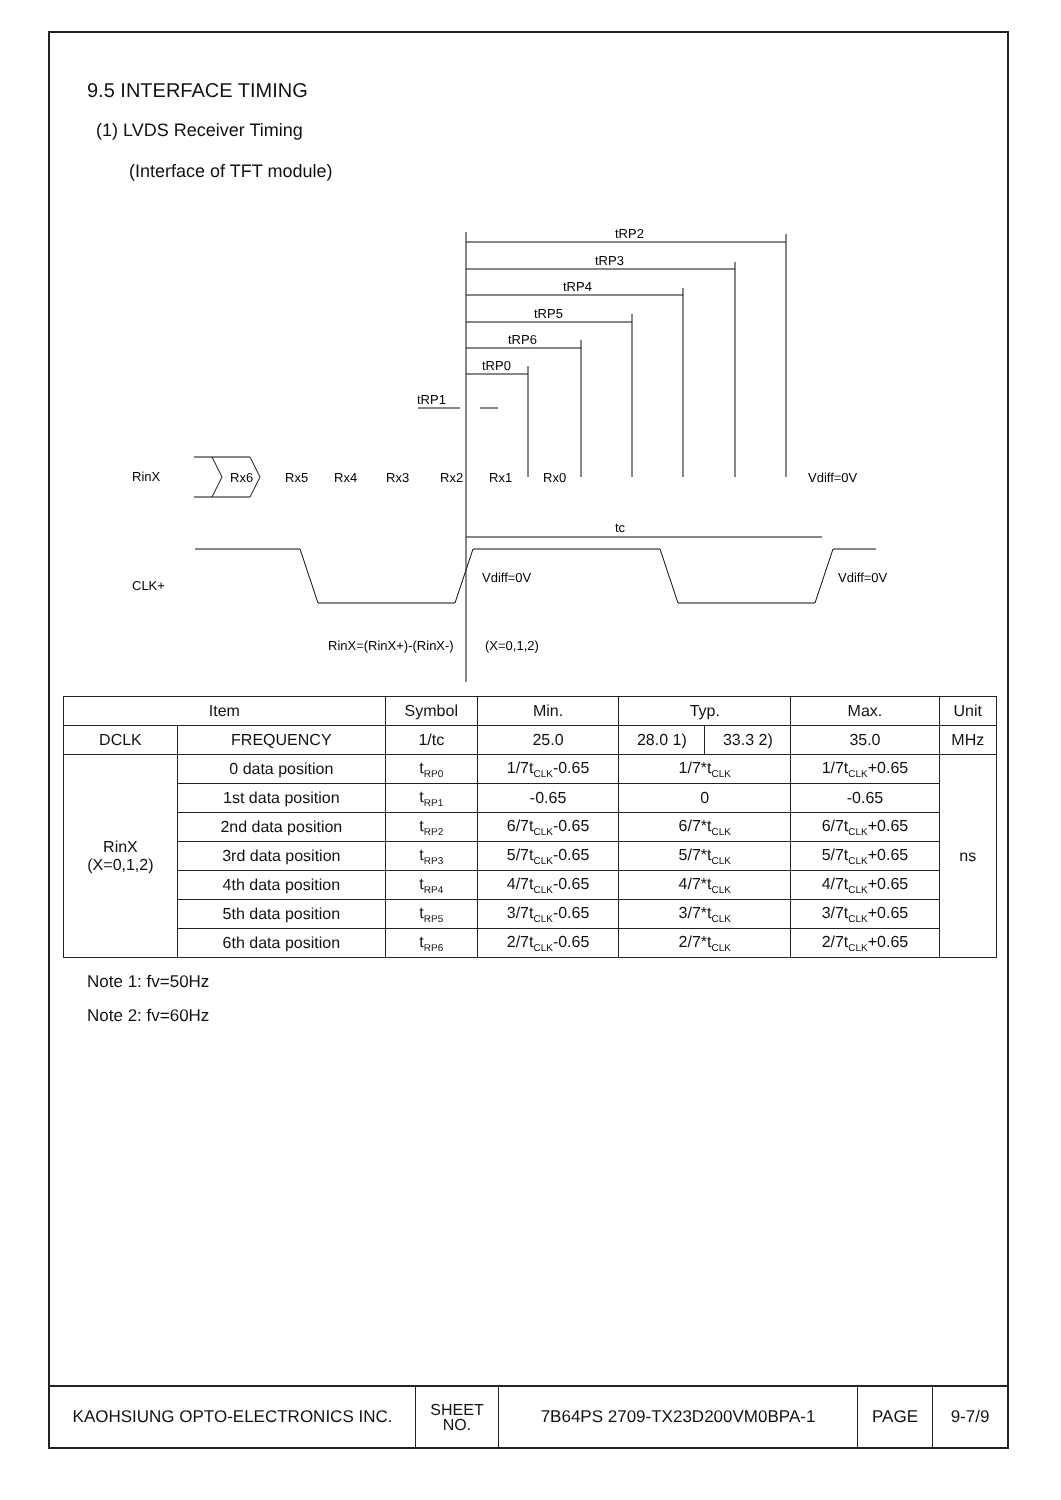9.5 INTERFACE TIMING
(1) LVDS Receiver Timing
(Interface of TFT module)
tRP2
tRP3
tRP4
tRP5
tRP6
tRP0
tRP1
RinX
Rx6
Rx5
Rx4
Rx3
Rx2
Rx1
Rx0
Vdiff=0V
tc
CLK+
Vdiff=0V
Vdiff=0V
RinX=(RinX+)-(RinX-)
(X=0,1,2)
| Item | | Symbol | Min. | Typ. | | Max. | Unit |
| --- | --- | --- | --- | --- | --- | --- | --- |
| DCLK | FREQUENCY | 1/tc | 25.0 | 28.0 1) | 33.3 2) | 35.0 | MHz |
| RinX (X=0,1,2) | 0 data position | t<sub>RP0</sub> | 1/7t<sub>CLK</sub>-0.65 | 1/7*t<sub>CLK</sub> | | 1/7t<sub>CLK</sub>+0.65 | ns |
| | 1st data position | t<sub>RP1</sub> | -0.65 | 0 | | -0.65 | |
| | 2nd data position | t<sub>RP2</sub> | 6/7t<sub>CLK</sub>-0.65 | 6/7*t<sub>CLK</sub> | | 6/7t<sub>CLK</sub>+0.65 | |
| | 3rd data position | t<sub>RP3</sub> | 5/7t<sub>CLK</sub>-0.65 | 5/7*t<sub>CLK</sub> | | 5/7t<sub>CLK</sub>+0.65 | |
| | 4th data position | t<sub>RP4</sub> | 4/7t<sub>CLK</sub>-0.65 | 4/7*t<sub>CLK</sub> | | 4/7t<sub>CLK</sub>+0.65 | |
| | 5th data position | t<sub>RP5</sub> | 3/7t<sub>CLK</sub>-0.65 | 3/7*t<sub>CLK</sub> | | 3/7t<sub>CLK</sub>+0.65 | |
| | 6th data position | t<sub>RP6</sub> | 2/7t<sub>CLK</sub>-0.65 | 2/7*t<sub>CLK</sub> | | 2/7t<sub>CLK</sub>+0.65 | |
Note 1: fv=50Hz
Note 2: fv=60Hz
| KAOHSIUNG OPTO-ELECTRONICS INC. | SHEET NO. | 7B64PS 2709-TX23D200VM0BPA-1 | PAGE | 9-7/9 |